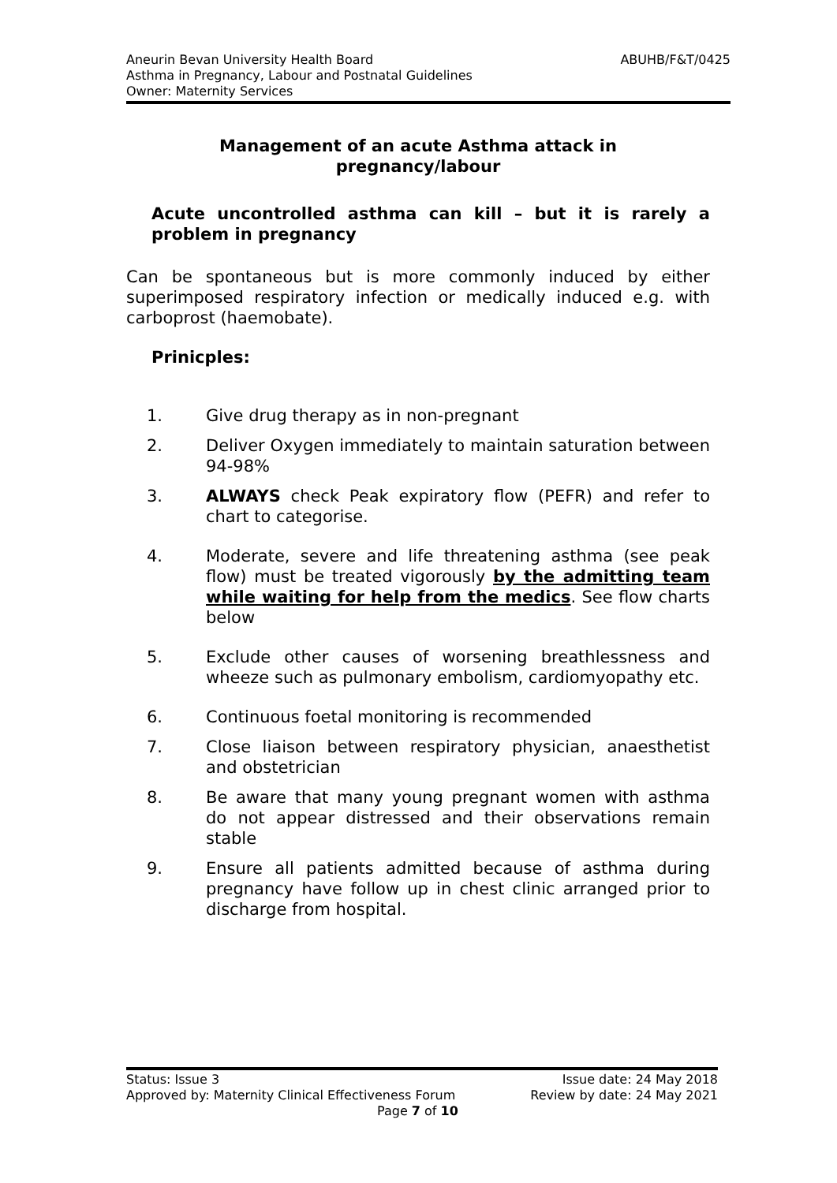ABUHB/F&T/0425 Aneurin Bevan University Health Board
Asthma in Pregnancy, Labour and Postnatal Guidelines
Owner: Maternity Services
Management of an acute Asthma attack in
pregnancy/labour
Acute uncontrolled asthma can kill – but it is rarely a problem in pregnancy
Can be spontaneous but is more commonly induced by either superimposed respiratory infection or medically induced e.g. with carboprost (haemobate).
Prinicples:
1. Give drug therapy as in non-pregnant
2. Deliver Oxygen immediately to maintain saturation between 94-98%
3. ALWAYS check Peak expiratory flow (PEFR) and refer to chart to categorise.
4. Moderate, severe and life threatening asthma (see peak flow) must be treated vigorously by the admitting team while waiting for help from the medics. See flow charts below
5. Exclude other causes of worsening breathlessness and wheeze such as pulmonary embolism, cardiomyopathy etc.
6. Continuous foetal monitoring is recommended
7. Close liaison between respiratory physician, anaesthetist and obstetrician
8. Be aware that many young pregnant women with asthma do not appear distressed and their observations remain stable
9. Ensure all patients admitted because of asthma during pregnancy have follow up in chest clinic arranged prior to discharge from hospital.
Status: Issue 3 Issue date: 24 May 2018
Approved by: Maternity Clinical Effectiveness Forum Review by date: 24 May 2021
Page 7 of 10